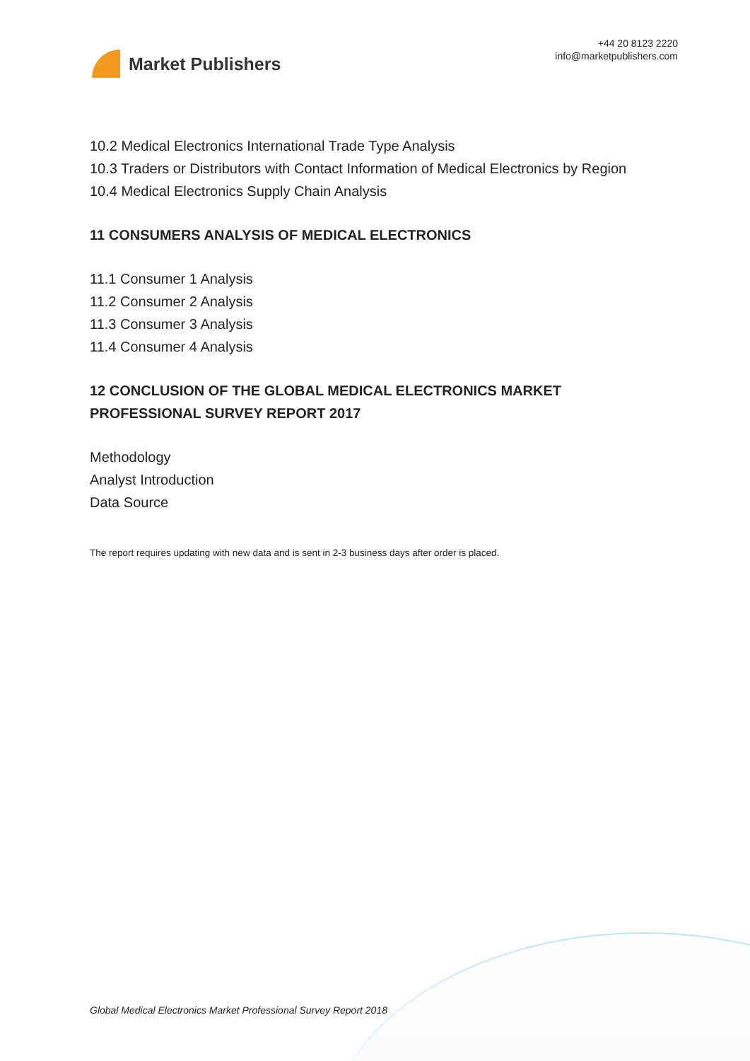Market Publishers
+44 20 8123 2220
info@marketpublishers.com
10.2 Medical Electronics International Trade Type Analysis
10.3 Traders or Distributors with Contact Information of Medical Electronics by Region
10.4 Medical Electronics Supply Chain Analysis
11 CONSUMERS ANALYSIS OF MEDICAL ELECTRONICS
11.1 Consumer 1 Analysis
11.2 Consumer 2 Analysis
11.3 Consumer 3 Analysis
11.4 Consumer 4 Analysis
12 CONCLUSION OF THE GLOBAL MEDICAL ELECTRONICS MARKET PROFESSIONAL SURVEY REPORT 2017
Methodology
Analyst Introduction
Data Source
The report requires updating with new data and is sent in 2-3 business days after order is placed.
Global Medical Electronics Market Professional Survey Report 2018